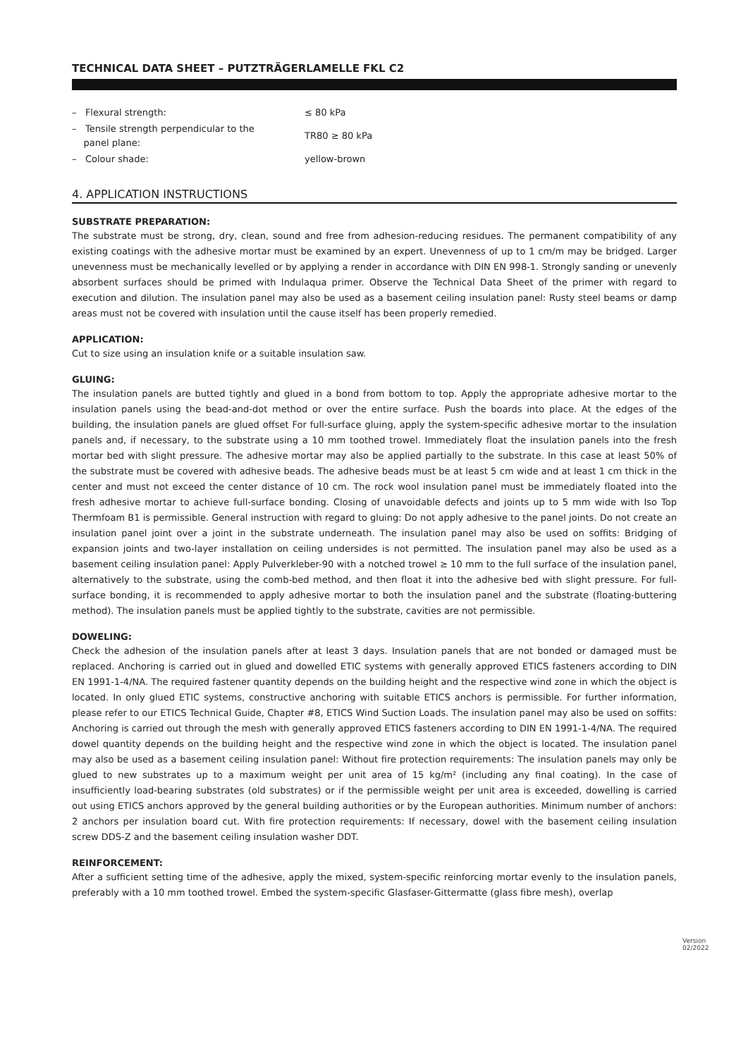TECHNICAL DATA SHEET – PUTZTRÄGERLAMELLE FKL C2
– Flexural strength: ≤ 80 kPa
– Tensile strength perpendicular to the
panel plane:
TR80 ≥ 80 kPa
– Colour shade: yellow-brown
4. APPLICATION INSTRUCTIONS
SUBSTRATE PREPARATION:
The substrate must be strong, dry, clean, sound and free from adhesion-reducing residues. The permanent compatibility of any existing coatings with the adhesive mortar must be examined by an expert. Unevenness of up to 1 cm/m may be bridged. Larger unevenness must be mechanically levelled or by applying a render in accordance with DIN EN 998-1. Strongly sanding or unevenly absorbent surfaces should be primed with Indulaqua primer. Observe the Technical Data Sheet of the primer with regard to execution and dilution. The insulation panel may also be used as a basement ceiling insulation panel: Rusty steel beams or damp areas must not be covered with insulation until the cause itself has been properly remedied.
APPLICATION:
Cut to size using an insulation knife or a suitable insulation saw.
GLUING:
The insulation panels are butted tightly and glued in a bond from bottom to top. Apply the appropriate adhesive mortar to the insulation panels using the bead-and-dot method or over the entire surface. Push the boards into place. At the edges of the building, the insulation panels are glued offset For full-surface gluing, apply the system-specific adhesive mortar to the insulation panels and, if necessary, to the substrate using a 10 mm toothed trowel. Immediately float the insulation panels into the fresh mortar bed with slight pressure. The adhesive mortar may also be applied partially to the substrate. In this case at least 50% of the substrate must be covered with adhesive beads. The adhesive beads must be at least 5 cm wide and at least 1 cm thick in the center and must not exceed the center distance of 10 cm. The rock wool insulation panel must be immediately floated into the fresh adhesive mortar to achieve full-surface bonding. Closing of unavoidable defects and joints up to 5 mm wide with Iso Top Thermfoam B1 is permissible. General instruction with regard to gluing: Do not apply adhesive to the panel joints. Do not create an insulation panel joint over a joint in the substrate underneath. The insulation panel may also be used on soffits: Bridging of expansion joints and two-layer installation on ceiling undersides is not permitted. The insulation panel may also be used as a basement ceiling insulation panel: Apply Pulverkleber-90 with a notched trowel ≥ 10 mm to the full surface of the insulation panel, alternatively to the substrate, using the comb-bed method, and then float it into the adhesive bed with slight pressure. For full-surface bonding, it is recommended to apply adhesive mortar to both the insulation panel and the substrate (floating-buttering method). The insulation panels must be applied tightly to the substrate, cavities are not permissible.
DOWELING:
Check the adhesion of the insulation panels after at least 3 days. Insulation panels that are not bonded or damaged must be replaced. Anchoring is carried out in glued and dowelled ETIC systems with generally approved ETICS fasteners according to DIN EN 1991-1-4/NA. The required fastener quantity depends on the building height and the respective wind zone in which the object is located. In only glued ETIC systems, constructive anchoring with suitable ETICS anchors is permissible. For further information, please refer to our ETICS Technical Guide, Chapter #8, ETICS Wind Suction Loads. The insulation panel may also be used on soffits: Anchoring is carried out through the mesh with generally approved ETICS fasteners according to DIN EN 1991-1-4/NA. The required dowel quantity depends on the building height and the respective wind zone in which the object is located. The insulation panel may also be used as a basement ceiling insulation panel: Without fire protection requirements: The insulation panels may only be glued to new substrates up to a maximum weight per unit area of 15 kg/m² (including any final coating). In the case of insufficiently load-bearing substrates (old substrates) or if the permissible weight per unit area is exceeded, dowelling is carried out using ETICS anchors approved by the general building authorities or by the European authorities. Minimum number of anchors: 2 anchors per insulation board cut. With fire protection requirements: If necessary, dowel with the basement ceiling insulation screw DDS-Z and the basement ceiling insulation washer DDT.
REINFORCEMENT:
After a sufficient setting time of the adhesive, apply the mixed, system-specific reinforcing mortar evenly to the insulation panels, preferably with a 10 mm toothed trowel. Embed the system-specific Glasfaser-Gittermatte (glass fibre mesh), overlap
Version
02/2022